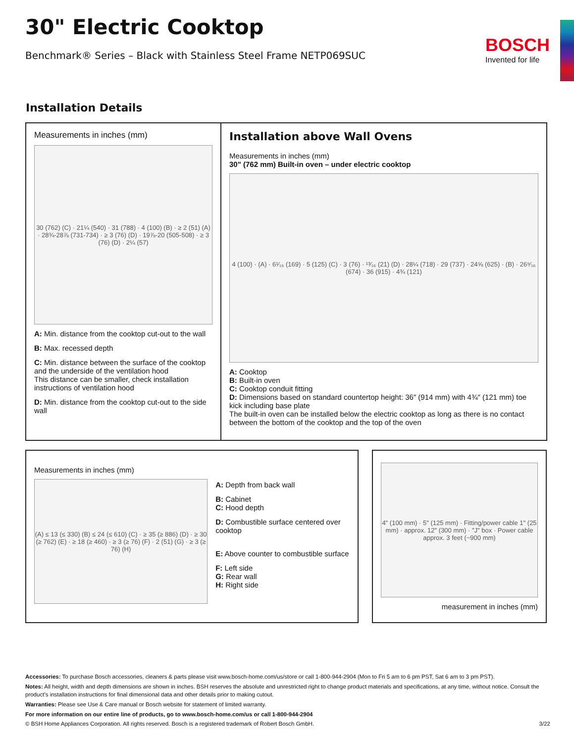30" Electric Cooktop
Benchmark® Series – Black with Stainless Steel Frame NETP069SUC
BOSCH
Invented for life
Installation Details
Measurements in inches (mm)
30 (762) (C) · 21¼ (540) · 31 (788) · 4 (100) (B) · ≥ 2 (51) (A) · 28¾-28⅞ (731-734) · ≥ 3 (76) (D) · 19⅞-20 (505-508) · ≥ 3 (76) (D) · 2¼ (57)
A: Min. distance from the cooktop cut-out to the wall
B: Max. recessed depth
C: Min. distance between the surface of the cooktop and the underside of the ventilation hood
This distance can be smaller, check installation instructions of ventilation hood
D: Min. distance from the cooktop cut-out to the side wall
Installation above Wall Ovens
Measurements in inches (mm)
30" (762 mm) Built-in oven – under electric cooktop
4 (100) · (A) · 6¹⁄₁₆ (169) · 5 (125) (C) · 3 (76) · ¹³⁄₁₆ (21) (D) · 28¼ (718) · 29 (737) · 24⅝ (625) · (B) · 26⁹⁄₁₆ (674) · 36 (915) · 4¾ (121)
A: Cooktop
B: Built-in oven
C: Cooktop conduit fitting
D: Dimensions based on standard countertop height: 36″ (914 mm) with 4¾″ (121 mm) toe kick including base plate
The built-in oven can be installed below the electric cooktop as long as there is no contact between the bottom of the cooktop and the top of the oven
Measurements in inches (mm)
(A) ≤ 13 (≤ 330) (B) ≤ 24 (≤ 610) (C) · ≥ 35 (≥ 886) (D) · ≥ 30 (≥ 762) (E) · ≥ 18 (≥ 460) · ≥ 3 (≥ 76) (F) · 2 (51) (G) · ≥ 3 (≥ 76) (H)
A: Depth from back wall
B: Cabinet
C: Hood depth
D: Combustible surface centered over cooktop
E: Above counter to combustible surface
F: Left side
G: Rear wall
H: Right side
4" (100 mm) · 5" (125 mm) · Fitting/power cable 1" (25 mm) · approx. 12" (300 mm) · "J" box · Power cable approx. 3 feet (~900 mm)
measurement in inches (mm)
Accessories: To purchase Bosch accessories, cleaners & parts please visit www.bosch-home.com/us/store or call 1-800-944-2904 (Mon to Fri 5 am to 6 pm PST, Sat 6 am to 3 pm PST).
Notes: All height, width and depth dimensions are shown in inches. BSH reserves the absolute and unrestricted right to change product materials and specifications, at any time, without notice. Consult the product’s installation instructions for final dimensional data and other details prior to making cutout.
Warranties: Please see Use & Care manual or Bosch website for statement of limited warranty.
For more information on our entire line of products, go to www.bosch-home.com/us or call 1-800-944-2904
© BSH Home Appliances Corporation. All rights reserved. Bosch is a registered trademark of Robert Bosch GmbH. 3/22